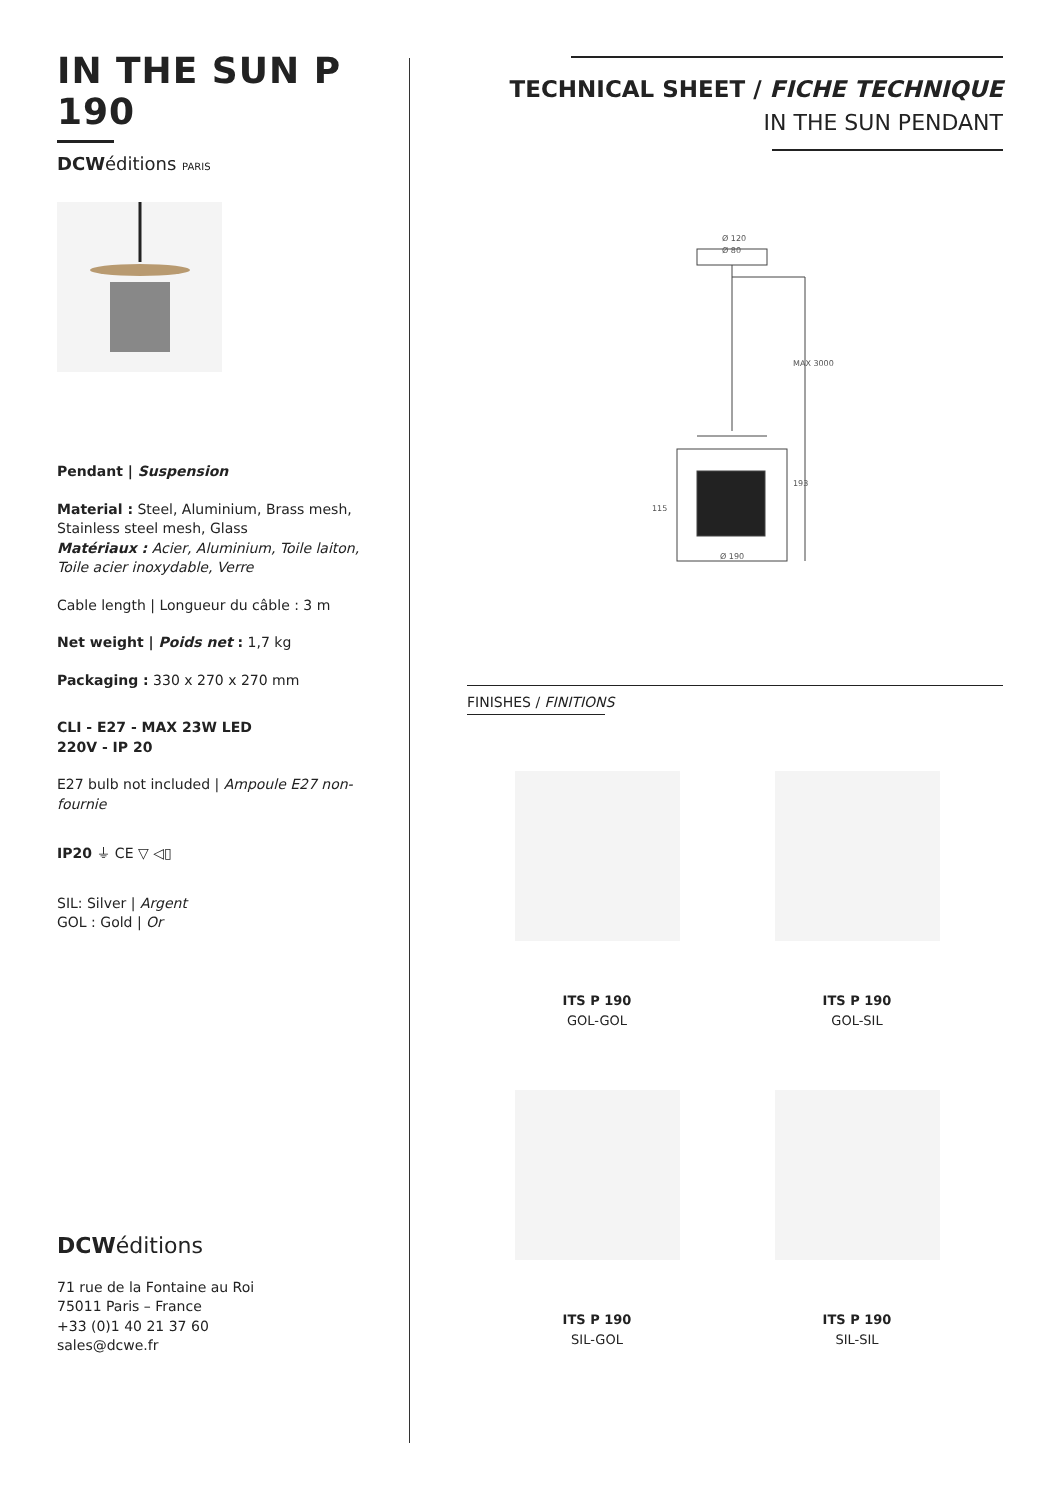IN THE SUN P 190
DCWéditions PARIS
Pendant | Suspension
Material : Steel, Aluminium, Brass mesh, Stainless steel mesh, Glass
Matériaux : Acier, Aluminium, Toile laiton, Toile acier inoxydable, Verre
Cable length | Longueur du câble : 3 m
Net weight | Poids net : 1,7 kg
Packaging : 330 x 270 x 270 mm
CLI - E27 - MAX 23W LED
220V - IP 20
E27 bulb not included | Ampoule E27 non-fournie
IP20 ⏚ CE ▽ ◁▯
SIL: Silver | Argent
GOL : Gold | Or
DCWéditions
71 rue de la Fontaine au Roi
75011 Paris – France
+33 (0)1 40 21 37 60
sales@dcwe.fr
TECHNICAL SHEET / FICHE TECHNIQUE
IN THE SUN PENDANT
Ø 120
Ø 80
Ø 190
115
193
MAX 3000
FINISHES / FINITIONS
ITS P 190
GOL-GOL
ITS P 190
GOL-SIL
ITS P 190
SIL-GOL
ITS P 190
SIL-SIL